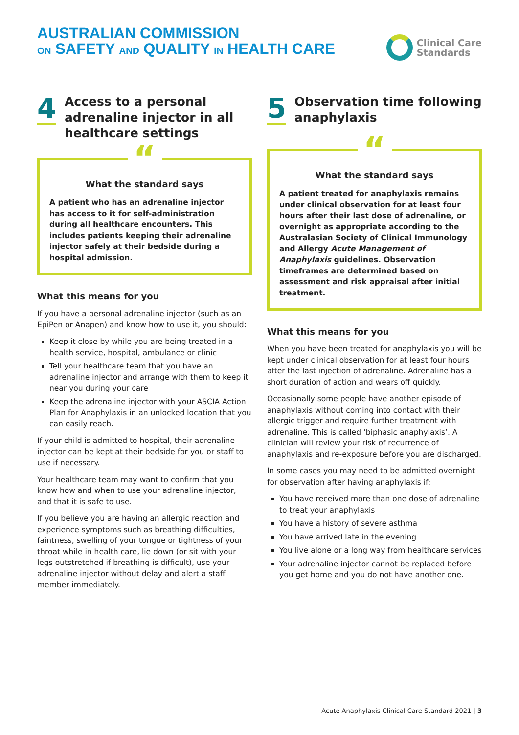AUSTRALIAN COMMISSION
ON SAFETY AND QUALITY IN HEALTH CARE
Clinical Care
Standards
4
Access to a personal adrenaline injector in all healthcare settings
“
What the standard says
A patient who has an adrenaline injector has access to it for self-administration during all healthcare encounters. This includes patients keeping their adrenaline injector safely at their bedside during a hospital admission.
What this means for you
If you have a personal adrenaline injector (such as an EpiPen or Anapen) and know how to use it, you should:
Keep it close by while you are being treated in a health service, hospital, ambulance or clinic
Tell your healthcare team that you have an adrenaline injector and arrange with them to keep it near you during your care
Keep the adrenaline injector with your ASCIA Action Plan for Anaphylaxis in an unlocked location that you can easily reach.
If your child is admitted to hospital, their adrenaline injector can be kept at their bedside for you or staff to use if necessary.
Your healthcare team may want to confirm that you know how and when to use your adrenaline injector, and that it is safe to use.
If you believe you are having an allergic reaction and experience symptoms such as breathing difficulties, faintness, swelling of your tongue or tightness of your throat while in health care, lie down (or sit with your legs outstretched if breathing is difficult), use your adrenaline injector without delay and alert a staff member immediately.
5
Observation time following anaphylaxis
“
What the standard says
A patient treated for anaphylaxis remains under clinical observation for at least four hours after their last dose of adrenaline, or overnight as appropriate according to the Australasian Society of Clinical Immunology and Allergy Acute Management of Anaphylaxis guidelines. Observation timeframes are determined based on assessment and risk appraisal after initial treatment.
What this means for you
When you have been treated for anaphylaxis you will be kept under clinical observation for at least four hours after the last injection of adrenaline. Adrenaline has a short duration of action and wears off quickly.
Occasionally some people have another episode of anaphylaxis without coming into contact with their allergic trigger and require further treatment with adrenaline. This is called ‘biphasic anaphylaxis’. A clinician will review your risk of recurrence of anaphylaxis and re-exposure before you are discharged.
In some cases you may need to be admitted overnight for observation after having anaphylaxis if:
You have received more than one dose of adrenaline to treat your anaphylaxis
You have a history of severe asthma
You have arrived late in the evening
You live alone or a long way from healthcare services
Your adrenaline injector cannot be replaced before you get home and you do not have another one.
Acute Anaphylaxis Clinical Care Standard 2021 | 3